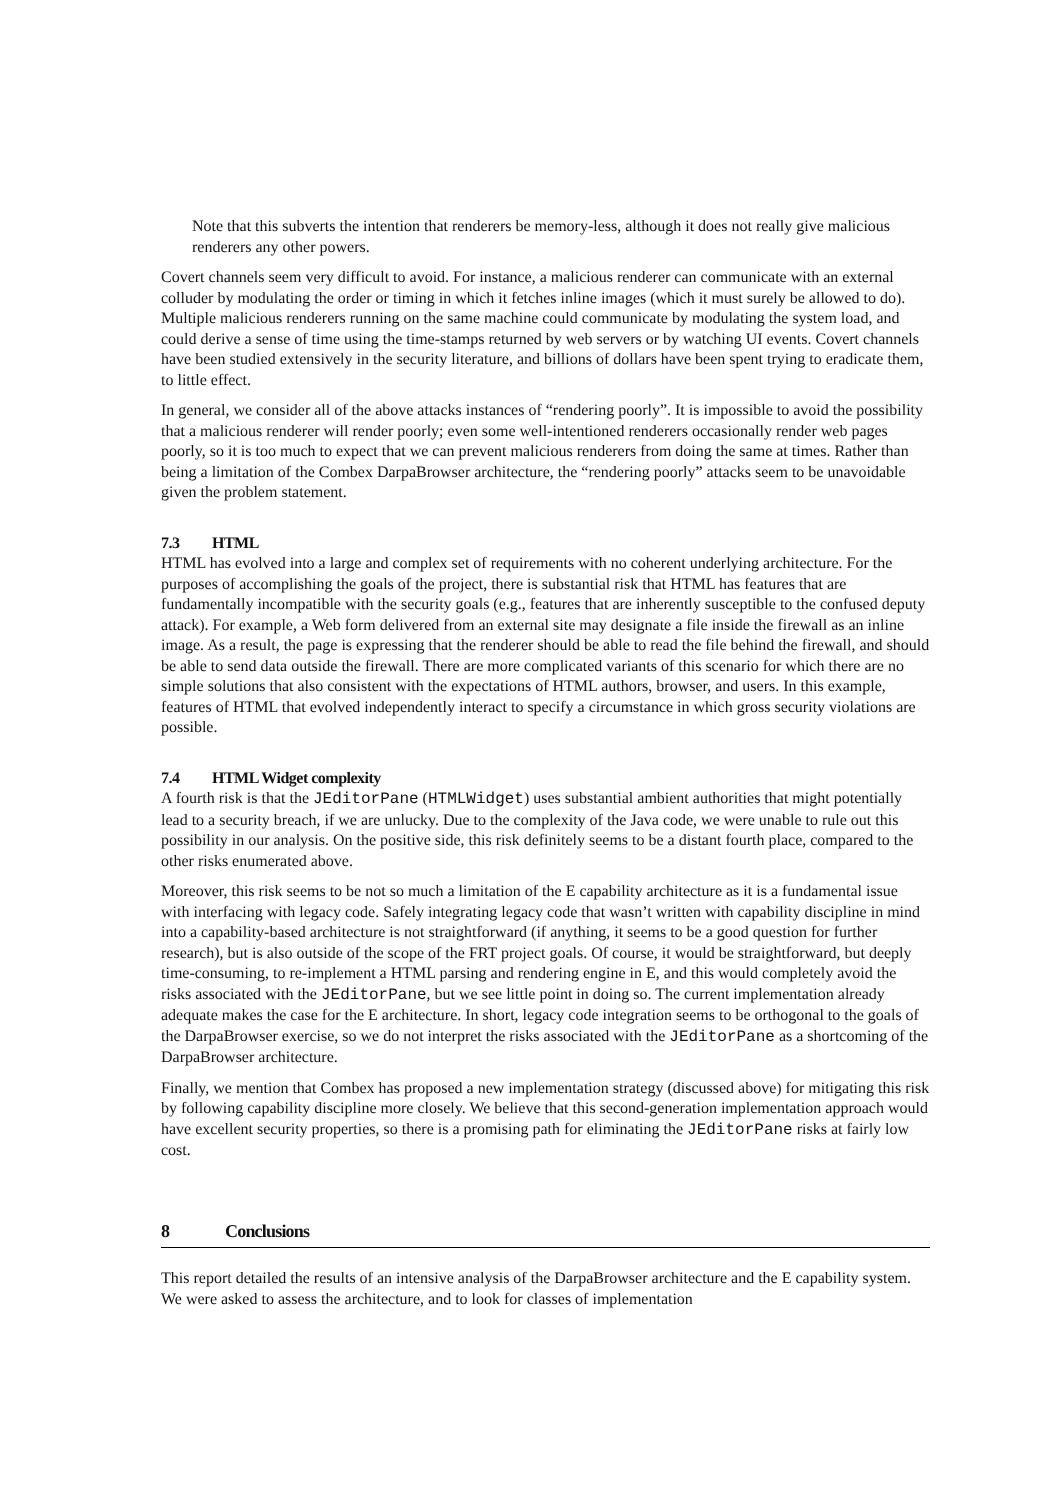Note that this subverts the intention that renderers be memory-less, although it does not really give malicious renderers any other powers.
Covert channels seem very difficult to avoid. For instance, a malicious renderer can communicate with an external colluder by modulating the order or timing in which it fetches inline images (which it must surely be allowed to do). Multiple malicious renderers running on the same machine could communicate by modulating the system load, and could derive a sense of time using the time-stamps returned by web servers or by watching UI events. Covert channels have been studied extensively in the security literature, and billions of dollars have been spent trying to eradicate them, to little effect.
In general, we consider all of the above attacks instances of “rendering poorly”. It is impossible to avoid the possibility that a malicious renderer will render poorly; even some well-intentioned renderers occasionally render web pages poorly, so it is too much to expect that we can prevent malicious renderers from doing the same at times. Rather than being a limitation of the Combex DarpaBrowser architecture, the “rendering poorly” attacks seem to be unavoidable given the problem statement.
7.3 HTML
HTML has evolved into a large and complex set of requirements with no coherent underlying architecture. For the purposes of accomplishing the goals of the project, there is substantial risk that HTML has features that are fundamentally incompatible with the security goals (e.g., features that are inherently susceptible to the confused deputy attack). For example, a Web form delivered from an external site may designate a file inside the firewall as an inline image. As a result, the page is expressing that the renderer should be able to read the file behind the firewall, and should be able to send data outside the firewall. There are more complicated variants of this scenario for which there are no simple solutions that also consistent with the expectations of HTML authors, browser, and users. In this example, features of HTML that evolved independently interact to specify a circumstance in which gross security violations are possible.
7.4 HTML Widget complexity
A fourth risk is that the JEditorPane (HTMLWidget) uses substantial ambient authorities that might potentially lead to a security breach, if we are unlucky. Due to the complexity of the Java code, we were unable to rule out this possibility in our analysis. On the positive side, this risk definitely seems to be a distant fourth place, compared to the other risks enumerated above.
Moreover, this risk seems to be not so much a limitation of the E capability architecture as it is a fundamental issue with interfacing with legacy code. Safely integrating legacy code that wasn’t written with capability discipline in mind into a capability-based architecture is not straightforward (if anything, it seems to be a good question for further research), but is also outside of the scope of the FRT project goals. Of course, it would be straightforward, but deeply time-consuming, to re-implement a HTML parsing and rendering engine in E, and this would completely avoid the risks associated with the JEditorPane, but we see little point in doing so. The current implementation already adequate makes the case for the E architecture. In short, legacy code integration seems to be orthogonal to the goals of the DarpaBrowser exercise, so we do not interpret the risks associated with the JEditorPane as a shortcoming of the DarpaBrowser architecture.
Finally, we mention that Combex has proposed a new implementation strategy (discussed above) for mitigating this risk by following capability discipline more closely. We believe that this second-generation implementation approach would have excellent security properties, so there is a promising path for eliminating the JEditorPane risks at fairly low cost.
8 Conclusions
This report detailed the results of an intensive analysis of the DarpaBrowser architecture and the E capability system. We were asked to assess the architecture, and to look for classes of implementation